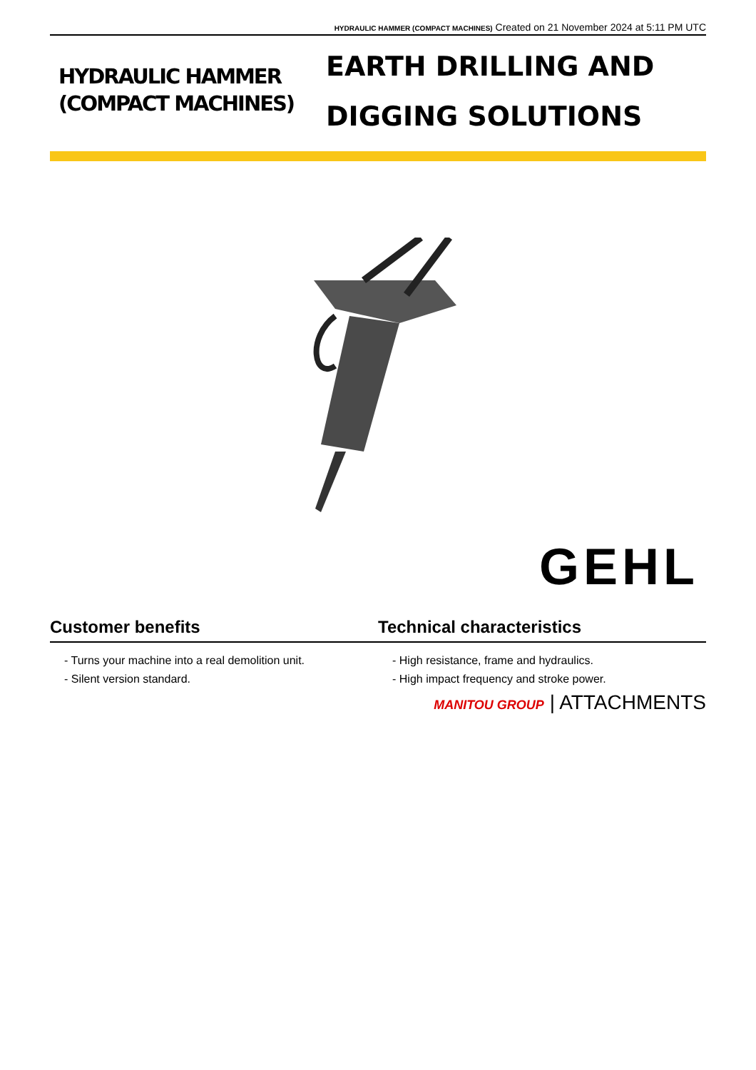HYDRAULIC HAMMER (COMPACT MACHINES) Created on 21 November 2024 at 5:11 PM UTC
HYDRAULIC HAMMER (COMPACT MACHINES)
EARTH DRILLING AND DIGGING SOLUTIONS
GEHL
Customer benefits Technical characteristics
- Turns your machine into a real demolition unit.
- Silent version standard.
- High resistance, frame and hydraulics.
- High impact frequency and stroke power.
MANITOU GROUP | ATTACHMENTS